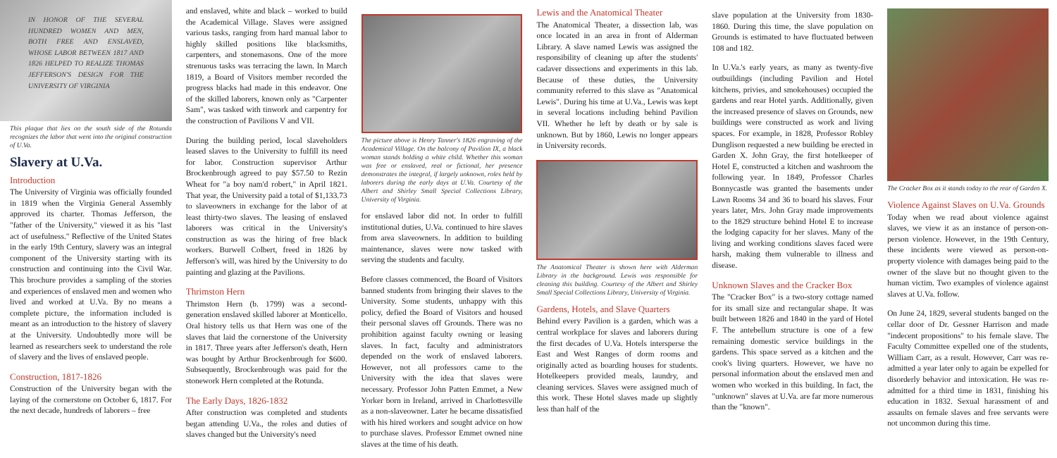IN HONOR OF THE SEVERAL HUNDRED WOMEN AND MEN, BOTH FREE AND ENSLAVED, WHOSE LABOR BETWEEN 1817 AND 1826 HELPED TO REALIZE THOMAS JEFFERSON'S DESIGN FOR THE UNIVERSITY OF VIRGINIA
This plaque that lies on the south side of the Rotunda recognizes the labor that went into the original construction of U.Va.
Slavery at U.Va.
Introduction
The University of Virginia was officially founded in 1819 when the Virginia General Assembly approved its charter. Thomas Jefferson, the "father of the University," viewed it as his "last act of usefulness." Reflective of the United States in the early 19th Century, slavery was an integral component of the University starting with its construction and continuing into the Civil War. This brochure provides a sampling of the stories and experiences of enslaved men and women who lived and worked at U.Va. By no means a complete picture, the information included is meant as an introduction to the history of slavery at the University. Undoubtedly more will be learned as researchers seek to understand the role of slavery and the lives of enslaved people.
Construction, 1817-1826
Construction of the University began with the laying of the cornerstone on October 6, 1817. For the next decade, hundreds of laborers – free
and enslaved, white and black – worked to build the Academical Village. Slaves were assigned various tasks, ranging from hard manual labor to highly skilled positions like blacksmiths, carpenters, and stonemasons. One of the more strenuous tasks was terracing the lawn. In March 1819, a Board of Visitors member recorded the progress blacks had made in this endeavor. One of the skilled laborers, known only as "Carpenter Sam", was tasked with tinwork and carpentry for the construction of Pavilions V and VII.
During the building period, local slaveholders leased slaves to the University to fulfill its need for labor. Construction supervisor Arthur Brockenbrough agreed to pay $57.50 to Rezin Wheat for "a boy nam'd robert," in April 1821. That year, the University paid a total of $1,133.73 to slaveowners in exchange for the labor of at least thirty-two slaves. The leasing of enslaved laborers was critical in the University's construction as was the hiring of free black workers. Burwell Colbert, freed in 1826 by Jefferson's will, was hired by the University to do painting and glazing at the Pavilions.
Thrimston Hern
Thrimston Hern (b. 1799) was a second-generation enslaved skilled laborer at Monticello. Oral history tells us that Hern was one of the slaves that laid the cornerstone of the University in 1817. Three years after Jefferson's death, Hern was bought by Arthur Brockenbrough for $600. Subsequently, Brockenbrough was paid for the stonework Hern completed at the Rotunda.
The Early Days, 1826-1832
After construction was completed and students began attending U.Va., the roles and duties of slaves changed but the University's need
The picture above is Henry Tanner's 1826 engraving of the Academical Village. On the balcony of Pavilion IX, a black woman stands holding a white child. Whether this woman was free or enslaved, real or fictional, her presence demonstrates the integral, if largely unknown, roles held by laborers during the early days at U.Va. Courtesy of the Albert and Shirley Small Special Collections Library, University of Virginia.
for enslaved labor did not. In order to fulfill institutional duties, U.Va. continued to hire slaves from area slaveowners. In addition to building maintenance, slaves were now tasked with serving the students and faculty.
Before classes commenced, the Board of Visitors banned students from bringing their slaves to the University. Some students, unhappy with this policy, defied the Board of Visitors and housed their personal slaves off Grounds. There was no prohibition against faculty owning or leasing slaves. In fact, faculty and administrators depended on the work of enslaved laborers. However, not all professors came to the University with the idea that slaves were necessary. Professor John Patten Emmet, a New Yorker born in Ireland, arrived in Charlottesville as a non-slaveowner. Later he became dissatisfied with his hired workers and sought advice on how to purchase slaves. Professor Emmet owned nine slaves at the time of his death.
Lewis and the Anatomical Theater
The Anatomical Theater, a dissection lab, was once located in an area in front of Alderman Library. A slave named Lewis was assigned the responsibility of cleaning up after the students' cadaver dissections and experiments in this lab. Because of these duties, the University community referred to this slave as "Anatomical Lewis". During his time at U.Va., Lewis was kept in several locations including behind Pavilion VII. Whether he left by death or by sale is unknown. But by 1860, Lewis no longer appears in University records.
The Anatomical Theater is shown here with Alderman Library in the background. Lewis was responsible for cleaning this building. Courtesy of the Albert and Shirley Small Special Collections Library, University of Virginia.
Gardens, Hotels, and Slave Quarters
Behind every Pavilion is a garden, which was a central workplace for slaves and laborers during the first decades of U.Va. Hotels intersperse the East and West Ranges of dorm rooms and originally acted as boarding houses for students. Hotelkeepers provided meals, laundry, and cleaning services. Slaves were assigned much of this work. These Hotel slaves made up slightly less than half of the
slave population at the University from 1830-1860. During this time, the slave population on Grounds is estimated to have fluctuated between 108 and 182.
In U.Va.'s early years, as many as twenty-five outbuildings (including Pavilion and Hotel kitchens, privies, and smokehouses) occupied the gardens and rear Hotel yards. Additionally, given the increased presence of slaves on Grounds, new buildings were constructed as work and living spaces. For example, in 1828, Professor Robley Dunglison requested a new building be erected in Garden X. John Gray, the first hotelkeeper of Hotel E, constructed a kitchen and washroom the following year. In 1849, Professor Charles Bonnycastle was granted the basements under Lawn Rooms 34 and 36 to board his slaves. Four years later, Mrs. John Gray made improvements to the 1829 structure behind Hotel E to increase the lodging capacity for her slaves. Many of the living and working conditions slaves faced were harsh, making them vulnerable to illness and disease.
Unknown Slaves and the Cracker Box
The "Cracker Box" is a two-story cottage named for its small size and rectangular shape. It was built between 1826 and 1840 in the yard of Hotel F. The antebellum structure is one of a few remaining domestic service buildings in the gardens. This space served as a kitchen and the cook's living quarters. However, we have no personal information about the enslaved men and women who worked in this building. In fact, the "unknown" slaves at U.Va. are far more numerous than the "known".
The Cracker Box as it stands today to the rear of Garden X.
Violence Against Slaves on U.Va. Grounds
Today when we read about violence against slaves, we view it as an instance of person-on-person violence. However, in the 19th Century, these incidents were viewed as person-on-property violence with damages being paid to the owner of the slave but no thought given to the human victim. Two examples of violence against slaves at U.Va. follow.
On June 24, 1829, several students banged on the cellar door of Dr. Gessner Harrison and made "indecent propositions" to his female slave. The Faculty Committee expelled one of the students, William Carr, as a result. However, Carr was re-admitted a year later only to again be expelled for disorderly behavior and intoxication. He was re-admitted for a third time in 1831, finishing his education in 1832. Sexual harassment of and assaults on female slaves and free servants were not uncommon during this time.